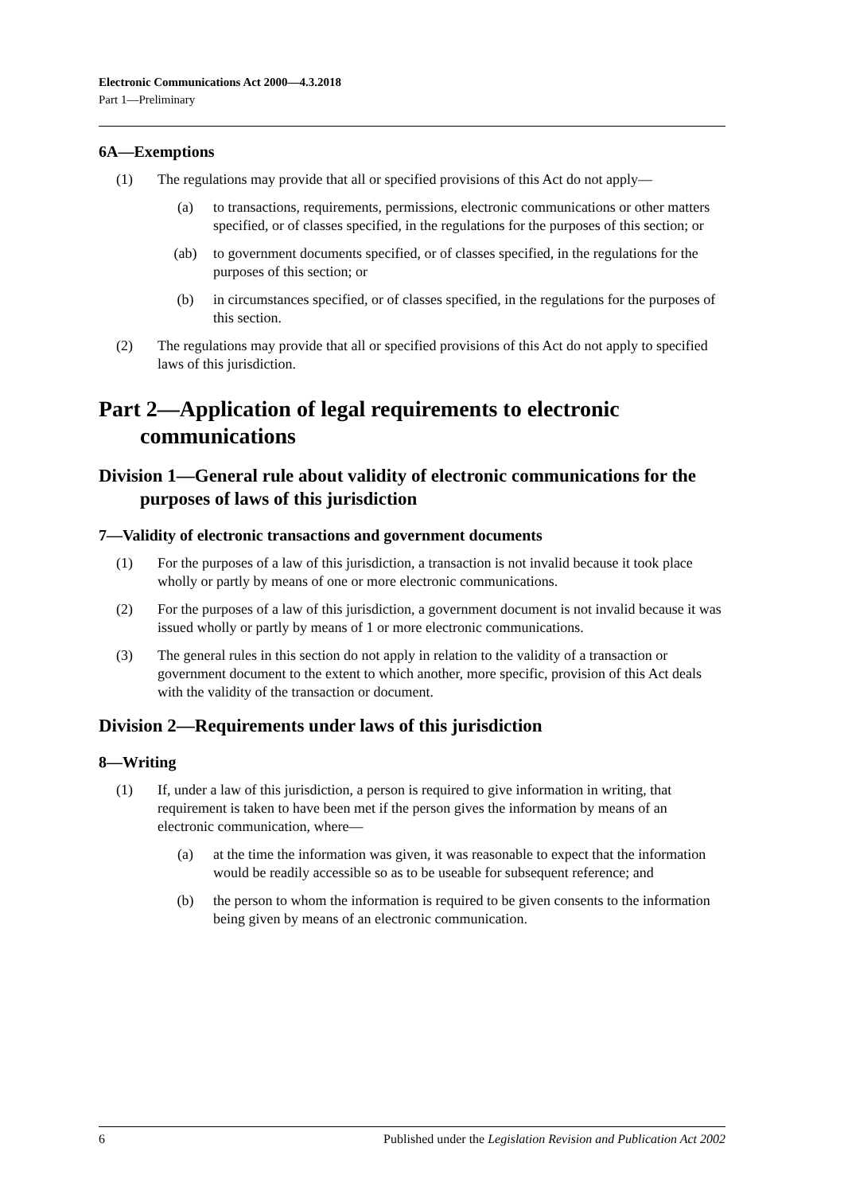Electronic Communications Act 2000—4.3.2018
Part 1—Preliminary
6A—Exemptions
(1) The regulations may provide that all or specified provisions of this Act do not apply—
(a) to transactions, requirements, permissions, electronic communications or other matters specified, or of classes specified, in the regulations for the purposes of this section; or
(ab) to government documents specified, or of classes specified, in the regulations for the purposes of this section; or
(b) in circumstances specified, or of classes specified, in the regulations for the purposes of this section.
(2) The regulations may provide that all or specified provisions of this Act do not apply to specified laws of this jurisdiction.
Part 2—Application of legal requirements to electronic communications
Division 1—General rule about validity of electronic communications for the purposes of laws of this jurisdiction
7—Validity of electronic transactions and government documents
(1) For the purposes of a law of this jurisdiction, a transaction is not invalid because it took place wholly or partly by means of one or more electronic communications.
(2) For the purposes of a law of this jurisdiction, a government document is not invalid because it was issued wholly or partly by means of 1 or more electronic communications.
(3) The general rules in this section do not apply in relation to the validity of a transaction or government document to the extent to which another, more specific, provision of this Act deals with the validity of the transaction or document.
Division 2—Requirements under laws of this jurisdiction
8—Writing
(1) If, under a law of this jurisdiction, a person is required to give information in writing, that requirement is taken to have been met if the person gives the information by means of an electronic communication, where—
(a) at the time the information was given, it was reasonable to expect that the information would be readily accessible so as to be useable for subsequent reference; and
(b) the person to whom the information is required to be given consents to the information being given by means of an electronic communication.
6 Published under the Legislation Revision and Publication Act 2002